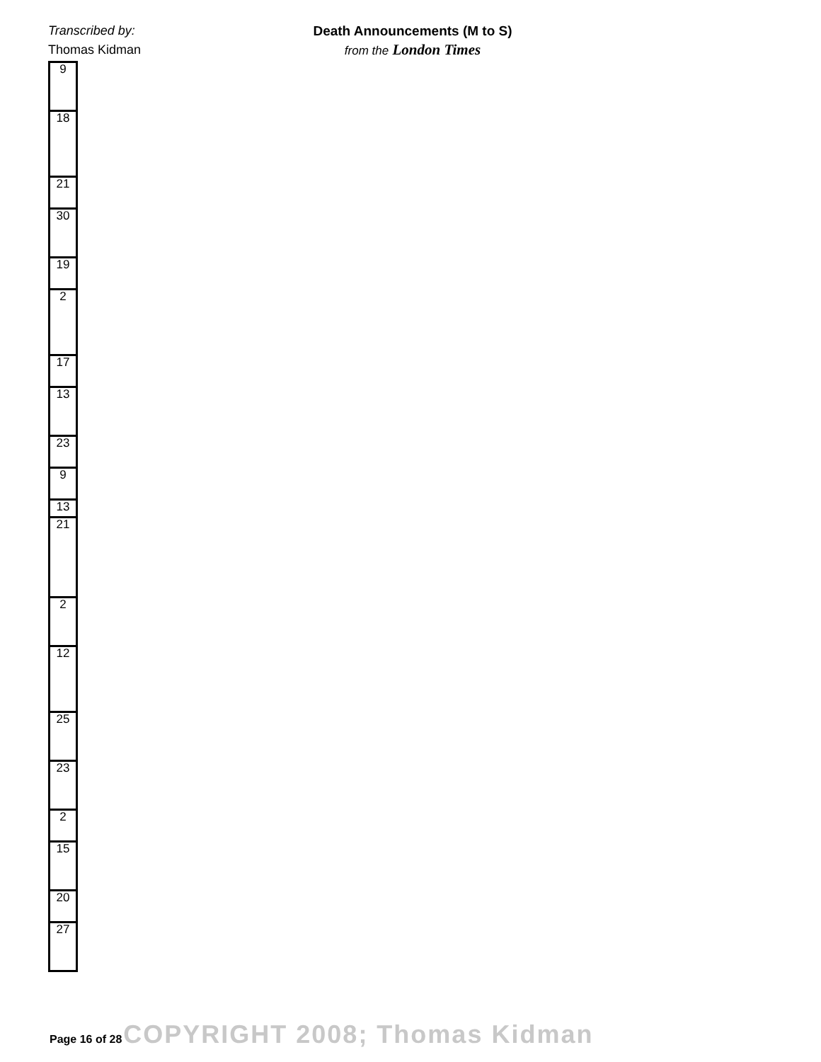Transcribed by:
Thomas Kidman
Death Announcements (M to S)
from the London Times
| 9 |
| 18 |
| 21 |
| 30 |
| 19 |
| 2 |
| 17 |
| 13 |
| 23 |
| 9 |
| 13 |
| 21 |
| 2 |
| 12 |
| 25 |
| 23 |
| 2 |
| 15 |
| 20 |
| 27 |
Page 16 of 28 COPYRIGHT 2008; Thomas Kidman